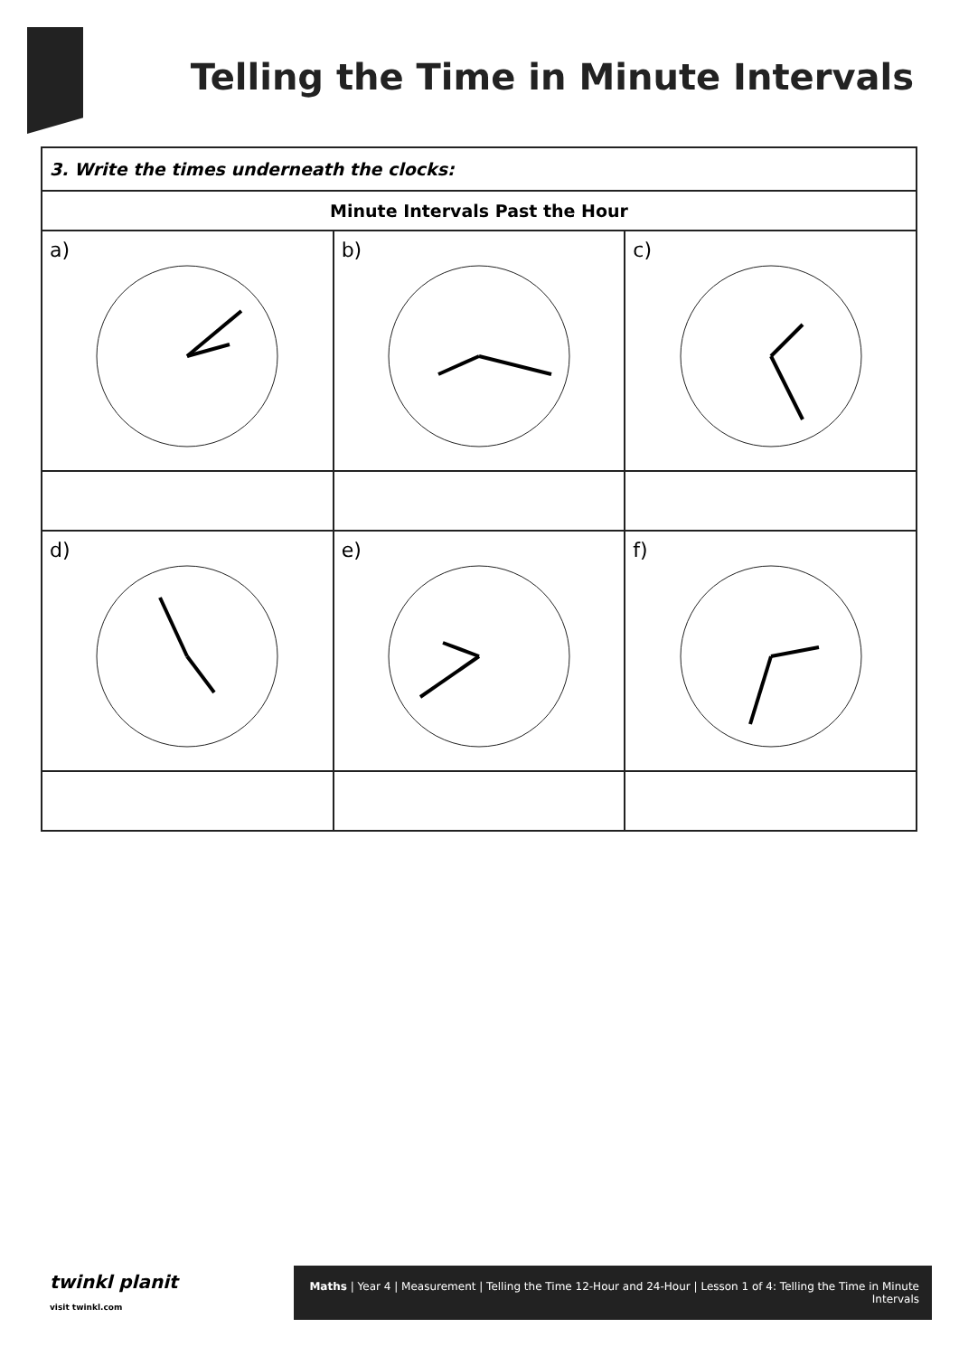Telling the Time in Minute Intervals
| 3. Write the times underneath the clocks: | | |
| --- | --- | --- |
| Minute Intervals Past the Hour | | |
| a) | b) | c) |
| d) | e) | f) |
twinkl planit
visit twinkl.com
Maths | Year 4 | Measurement | Telling the Time 12-Hour and 24-Hour | Lesson 1 of 4: Telling the Time in Minute Intervals